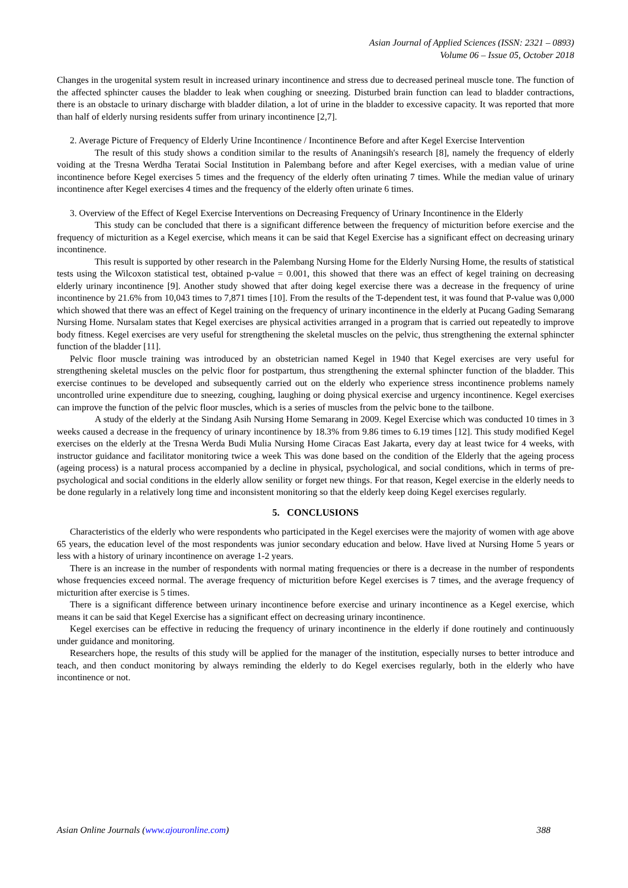Asian Journal of Applied Sciences (ISSN: 2321 – 0893)
Volume 06 – Issue 05, October 2018
Changes in the urogenital system result in increased urinary incontinence and stress due to decreased perineal muscle tone. The function of the affected sphincter causes the bladder to leak when coughing or sneezing. Disturbed brain function can lead to bladder contractions, there is an obstacle to urinary discharge with bladder dilation, a lot of urine in the bladder to excessive capacity. It was reported that more than half of elderly nursing residents suffer from urinary incontinence [2,7].
2. Average Picture of Frequency of Elderly Urine Incontinence / Incontinence Before and after Kegel Exercise Intervention
The result of this study shows a condition similar to the results of Ananingsih's research [8], namely the frequency of elderly voiding at the Tresna Werdha Teratai Social Institution in Palembang before and after Kegel exercises, with a median value of urine incontinence before Kegel exercises 5 times and the frequency of the elderly often urinating 7 times. While the median value of urinary incontinence after Kegel exercises 4 times and the frequency of the elderly often urinate 6 times.
3. Overview of the Effect of Kegel Exercise Interventions on Decreasing Frequency of Urinary Incontinence in the Elderly
This study can be concluded that there is a significant difference between the frequency of micturition before exercise and the frequency of micturition as a Kegel exercise, which means it can be said that Kegel Exercise has a significant effect on decreasing urinary incontinence.
This result is supported by other research in the Palembang Nursing Home for the Elderly Nursing Home, the results of statistical tests using the Wilcoxon statistical test, obtained p-value = 0.001, this showed that there was an effect of kegel training on decreasing elderly urinary incontinence [9]. Another study showed that after doing kegel exercise there was a decrease in the frequency of urine incontinence by 21.6% from 10,043 times to 7,871 times [10]. From the results of the T-dependent test, it was found that P-value was 0,000 which showed that there was an effect of Kegel training on the frequency of urinary incontinence in the elderly at Pucang Gading Semarang Nursing Home. Nursalam states that Kegel exercises are physical activities arranged in a program that is carried out repeatedly to improve body fitness. Kegel exercises are very useful for strengthening the skeletal muscles on the pelvic, thus strengthening the external sphincter function of the bladder [11].
Pelvic floor muscle training was introduced by an obstetrician named Kegel in 1940 that Kegel exercises are very useful for strengthening skeletal muscles on the pelvic floor for postpartum, thus strengthening the external sphincter function of the bladder. This exercise continues to be developed and subsequently carried out on the elderly who experience stress incontinence problems namely uncontrolled urine expenditure due to sneezing, coughing, laughing or doing physical exercise and urgency incontinence. Kegel exercises can improve the function of the pelvic floor muscles, which is a series of muscles from the pelvic bone to the tailbone.
A study of the elderly at the Sindang Asih Nursing Home Semarang in 2009. Kegel Exercise which was conducted 10 times in 3 weeks caused a decrease in the frequency of urinary incontinence by 18.3% from 9.86 times to 6.19 times [12]. This study modified Kegel exercises on the elderly at the Tresna Werda Budi Mulia Nursing Home Ciracas East Jakarta, every day at least twice for 4 weeks, with instructor guidance and facilitator monitoring twice a week This was done based on the condition of the Elderly that the ageing process (ageing process) is a natural process accompanied by a decline in physical, psychological, and social conditions, which in terms of pre-psychological and social conditions in the elderly allow senility or forget new things. For that reason, Kegel exercise in the elderly needs to be done regularly in a relatively long time and inconsistent monitoring so that the elderly keep doing Kegel exercises regularly.
5. CONCLUSIONS
Characteristics of the elderly who were respondents who participated in the Kegel exercises were the majority of women with age above 65 years, the education level of the most respondents was junior secondary education and below. Have lived at Nursing Home 5 years or less with a history of urinary incontinence on average 1-2 years.
There is an increase in the number of respondents with normal mating frequencies or there is a decrease in the number of respondents whose frequencies exceed normal. The average frequency of micturition before Kegel exercises is 7 times, and the average frequency of micturition after exercise is 5 times.
There is a significant difference between urinary incontinence before exercise and urinary incontinence as a Kegel exercise, which means it can be said that Kegel Exercise has a significant effect on decreasing urinary incontinence.
Kegel exercises can be effective in reducing the frequency of urinary incontinence in the elderly if done routinely and continuously under guidance and monitoring.
Researchers hope, the results of this study will be applied for the manager of the institution, especially nurses to better introduce and teach, and then conduct monitoring by always reminding the elderly to do Kegel exercises regularly, both in the elderly who have incontinence or not.
Asian Online Journals (www.ajouronline.com) 388